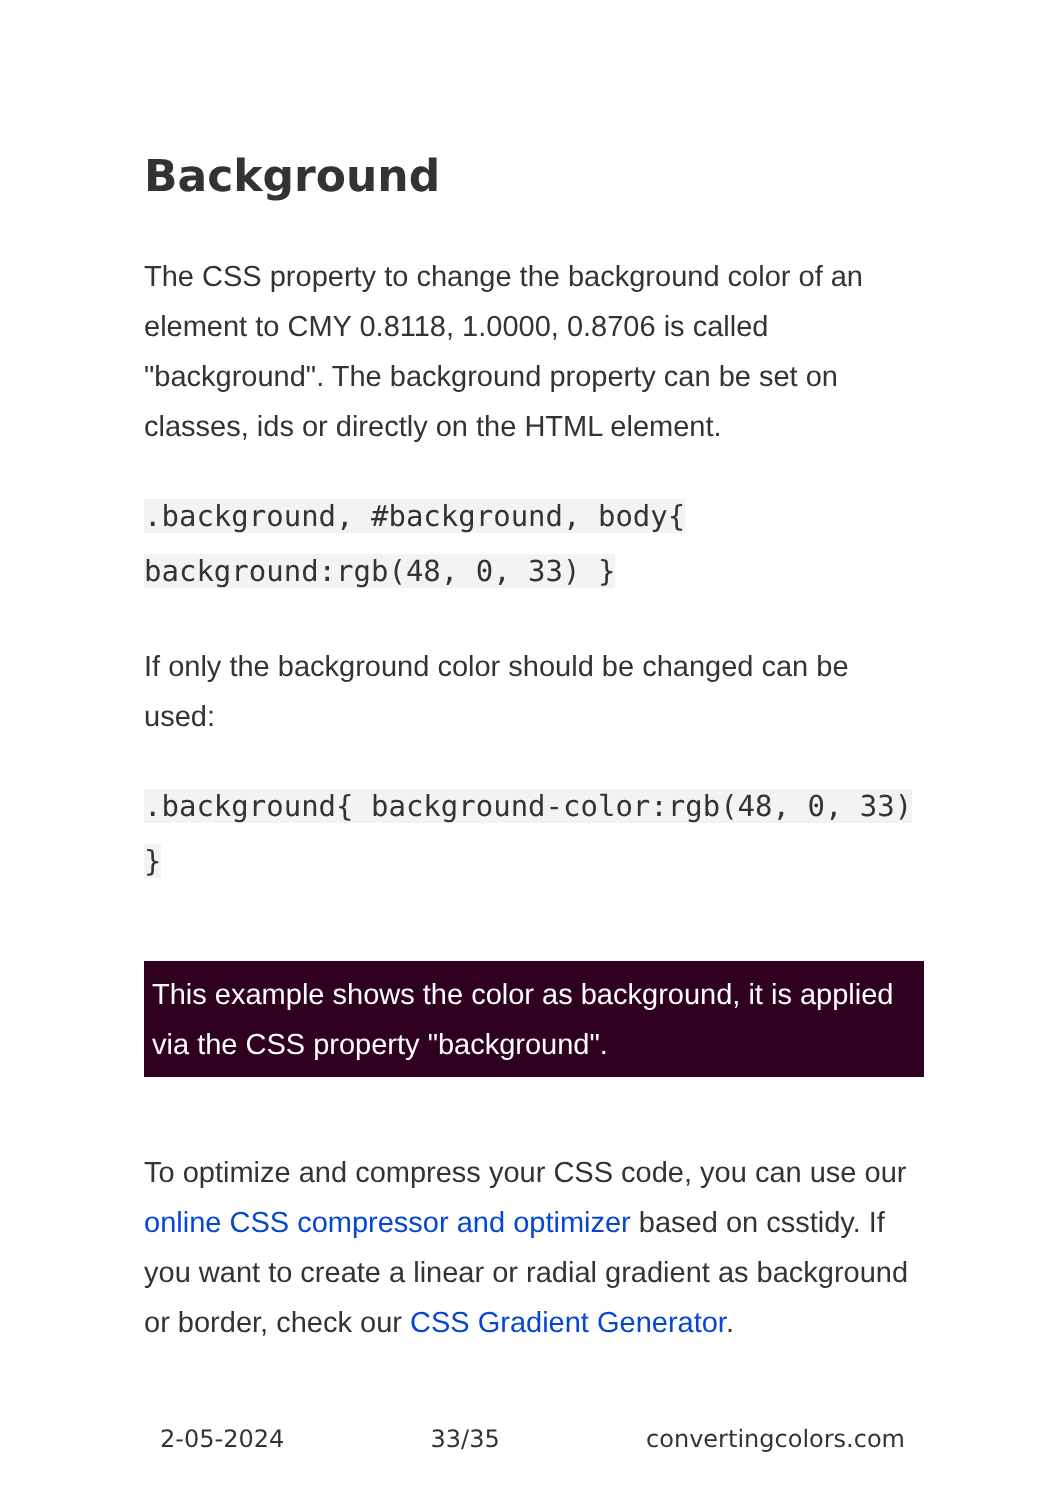Background
The CSS property to change the background color of an element to CMY 0.8118, 1.0000, 0.8706 is called "background". The background property can be set on classes, ids or directly on the HTML element.
.background, #background, body{ background:rgb(48, 0, 33) }
If only the background color should be changed can be used:
.background{ background-color:rgb(48, 0, 33) }
This example shows the color as background, it is applied via the CSS property "background".
To optimize and compress your CSS code, you can use our online CSS compressor and optimizer based on csstidy. If you want to create a linear or radial gradient as background or border, check our CSS Gradient Generator.
2-05-2024 33/35 convertingcolors.com